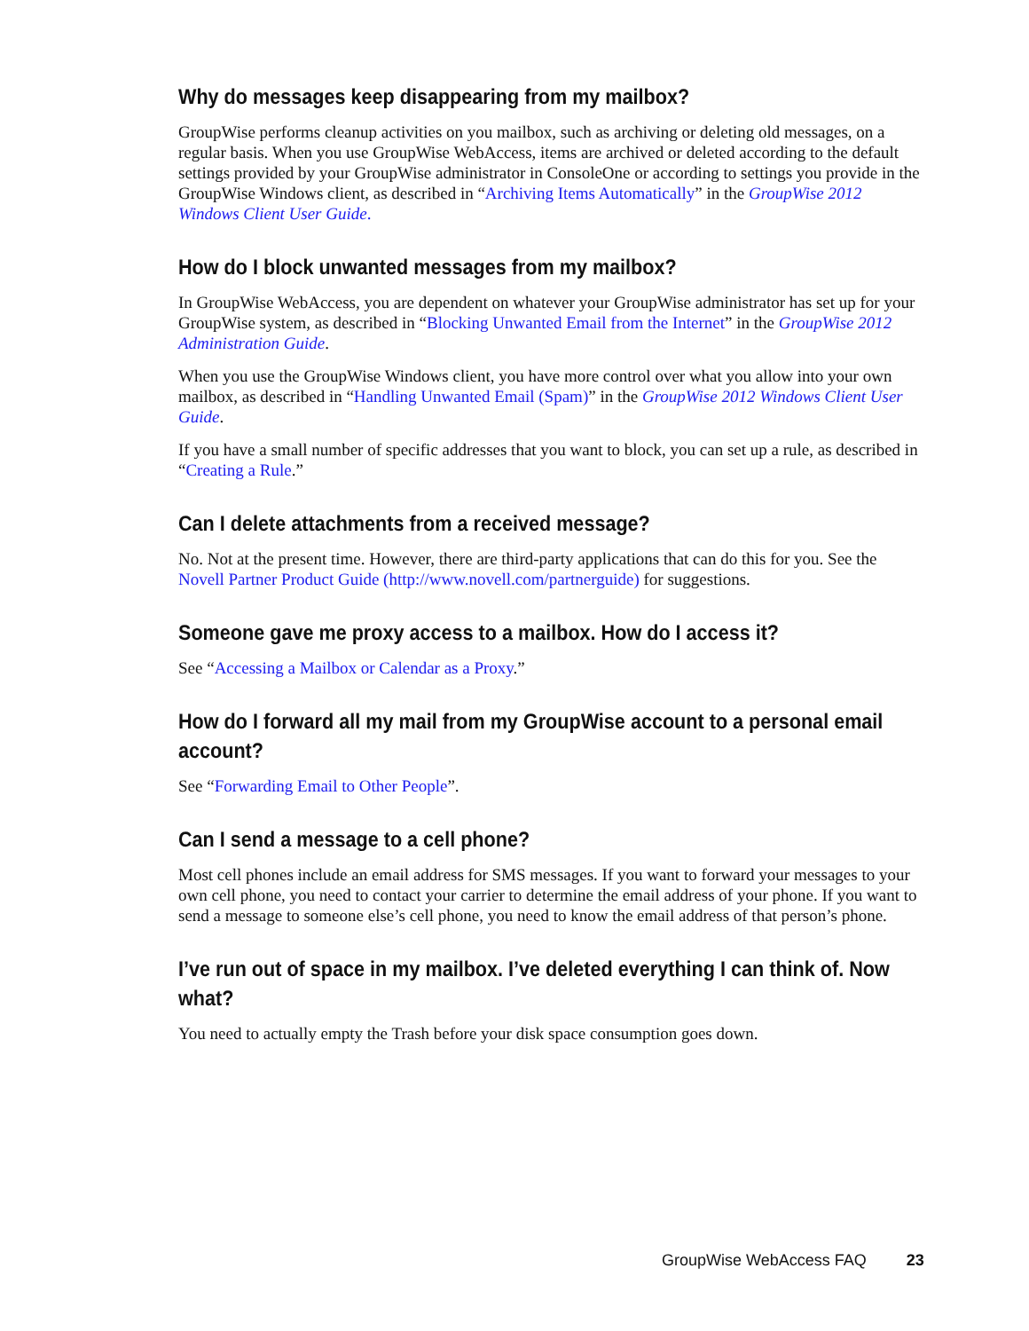Why do messages keep disappearing from my mailbox?
GroupWise performs cleanup activities on you mailbox, such as archiving or deleting old messages, on a regular basis. When you use GroupWise WebAccess, items are archived or deleted according to the default settings provided by your GroupWise administrator in ConsoleOne or according to settings you provide in the GroupWise Windows client, as described in “Archiving Items Automatically” in the GroupWise 2012 Windows Client User Guide.
How do I block unwanted messages from my mailbox?
In GroupWise WebAccess, you are dependent on whatever your GroupWise administrator has set up for your GroupWise system, as described in “Blocking Unwanted Email from the Internet” in the GroupWise 2012 Administration Guide.
When you use the GroupWise Windows client, you have more control over what you allow into your own mailbox, as described in “Handling Unwanted Email (Spam)” in the GroupWise 2012 Windows Client User Guide.
If you have a small number of specific addresses that you want to block, you can set up a rule, as described in “Creating a Rule.”
Can I delete attachments from a received message?
No. Not at the present time. However, there are third-party applications that can do this for you. See the Novell Partner Product Guide (http://www.novell.com/partnerguide) for suggestions.
Someone gave me proxy access to a mailbox. How do I access it?
See “Accessing a Mailbox or Calendar as a Proxy.”
How do I forward all my mail from my GroupWise account to a personal email account?
See “Forwarding Email to Other People”.
Can I send a message to a cell phone?
Most cell phones include an email address for SMS messages. If you want to forward your messages to your own cell phone, you need to contact your carrier to determine the email address of your phone. If you want to send a message to someone else’s cell phone, you need to know the email address of that person’s phone.
I’ve run out of space in my mailbox. I’ve deleted everything I can think of. Now what?
You need to actually empty the Trash before your disk space consumption goes down.
GroupWise WebAccess FAQ 23